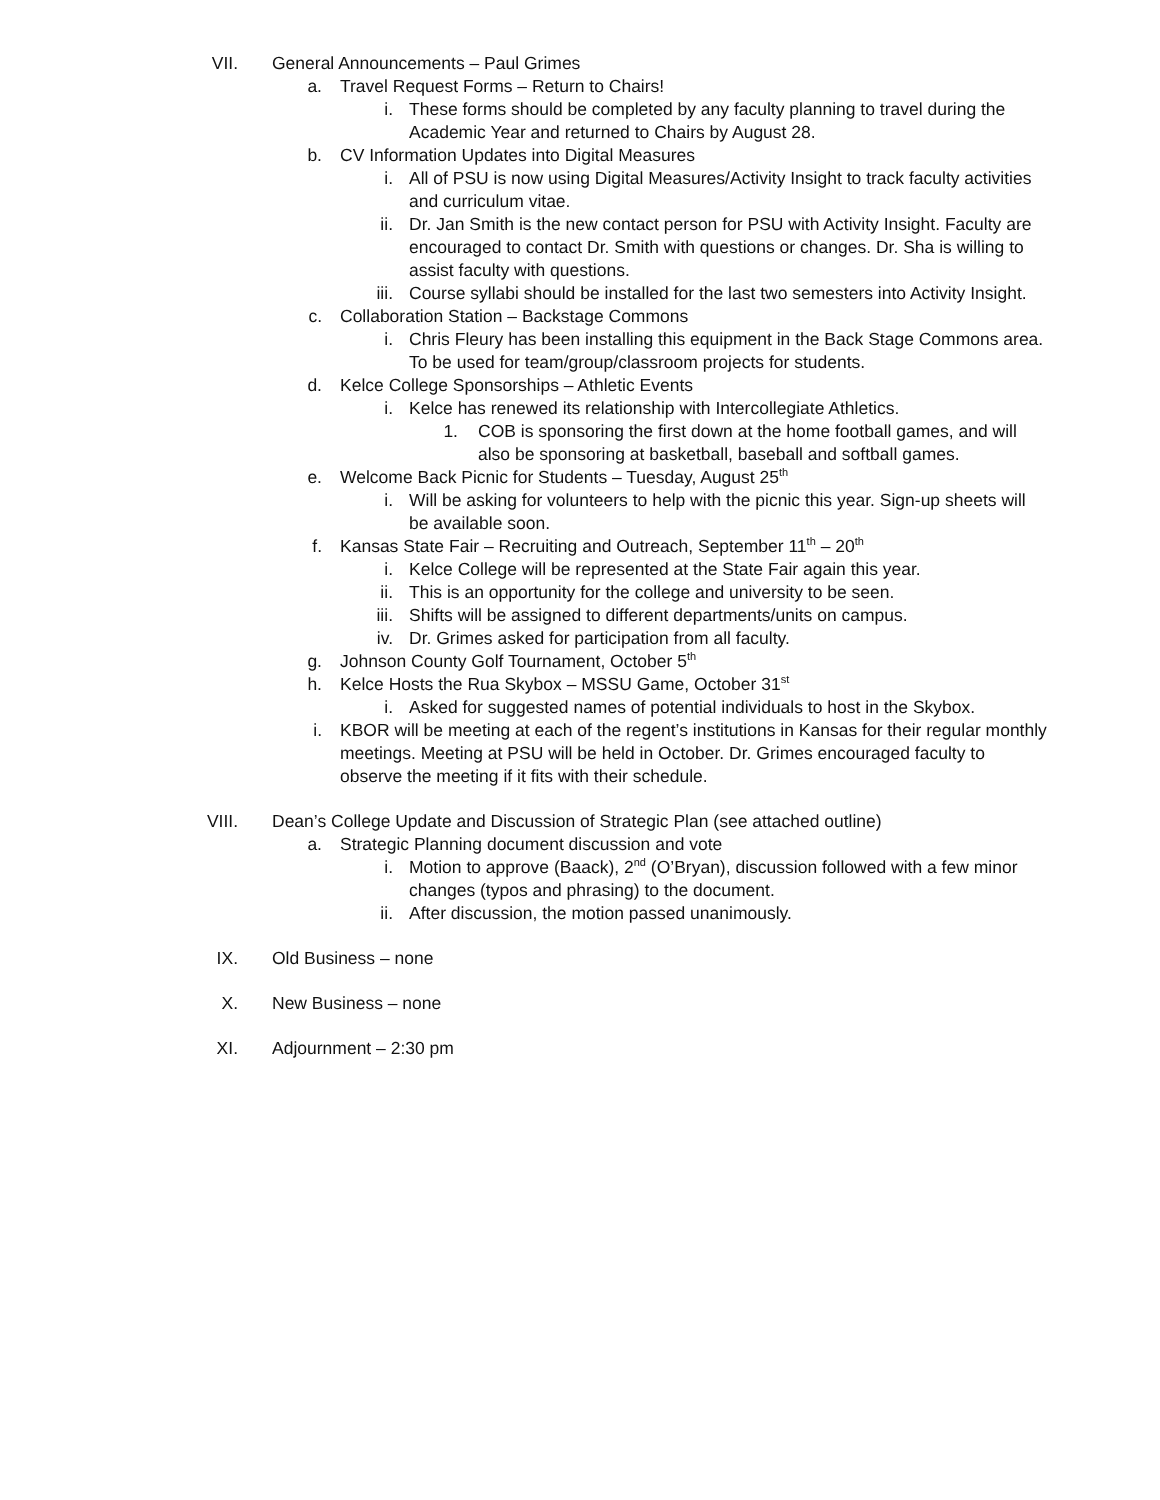VII. General Announcements – Paul Grimes
a. Travel Request Forms – Return to Chairs!
i. These forms should be completed by any faculty planning to travel during the Academic Year and returned to Chairs by August 28.
b. CV Information Updates into Digital Measures
i. All of PSU is now using Digital Measures/Activity Insight to track faculty activities and curriculum vitae.
ii. Dr. Jan Smith is the new contact person for PSU with Activity Insight. Faculty are encouraged to contact Dr. Smith with questions or changes. Dr. Sha is willing to assist faculty with questions.
iii. Course syllabi should be installed for the last two semesters into Activity Insight.
c. Collaboration Station – Backstage Commons
i. Chris Fleury has been installing this equipment in the Back Stage Commons area. To be used for team/group/classroom projects for students.
d. Kelce College Sponsorships – Athletic Events
i. Kelce has renewed its relationship with Intercollegiate Athletics.
1. COB is sponsoring the first down at the home football games, and will also be sponsoring at basketball, baseball and softball games.
e. Welcome Back Picnic for Students – Tuesday, August 25<sup>th</sup>
i. Will be asking for volunteers to help with the picnic this year. Sign-up sheets will be available soon.
f. Kansas State Fair – Recruiting and Outreach, September 11<sup>th</sup> – 20<sup>th</sup>
i. Kelce College will be represented at the State Fair again this year.
ii. This is an opportunity for the college and university to be seen.
iii. Shifts will be assigned to different departments/units on campus.
iv. Dr. Grimes asked for participation from all faculty.
g. Johnson County Golf Tournament, October 5<sup>th</sup>
h. Kelce Hosts the Rua Skybox – MSSU Game, October 31<sup>st</sup>
i. Asked for suggested names of potential individuals to host in the Skybox.
i. KBOR will be meeting at each of the regent’s institutions in Kansas for their regular monthly meetings. Meeting at PSU will be held in October. Dr. Grimes encouraged faculty to observe the meeting if it fits with their schedule.
VIII. Dean’s College Update and Discussion of Strategic Plan (see attached outline)
a. Strategic Planning document discussion and vote
i. Motion to approve (Baack), 2<sup>nd</sup> (O’Bryan), discussion followed with a few minor changes (typos and phrasing) to the document.
ii. After discussion, the motion passed unanimously.
IX. Old Business – none
X. New Business – none
XI. Adjournment – 2:30 pm